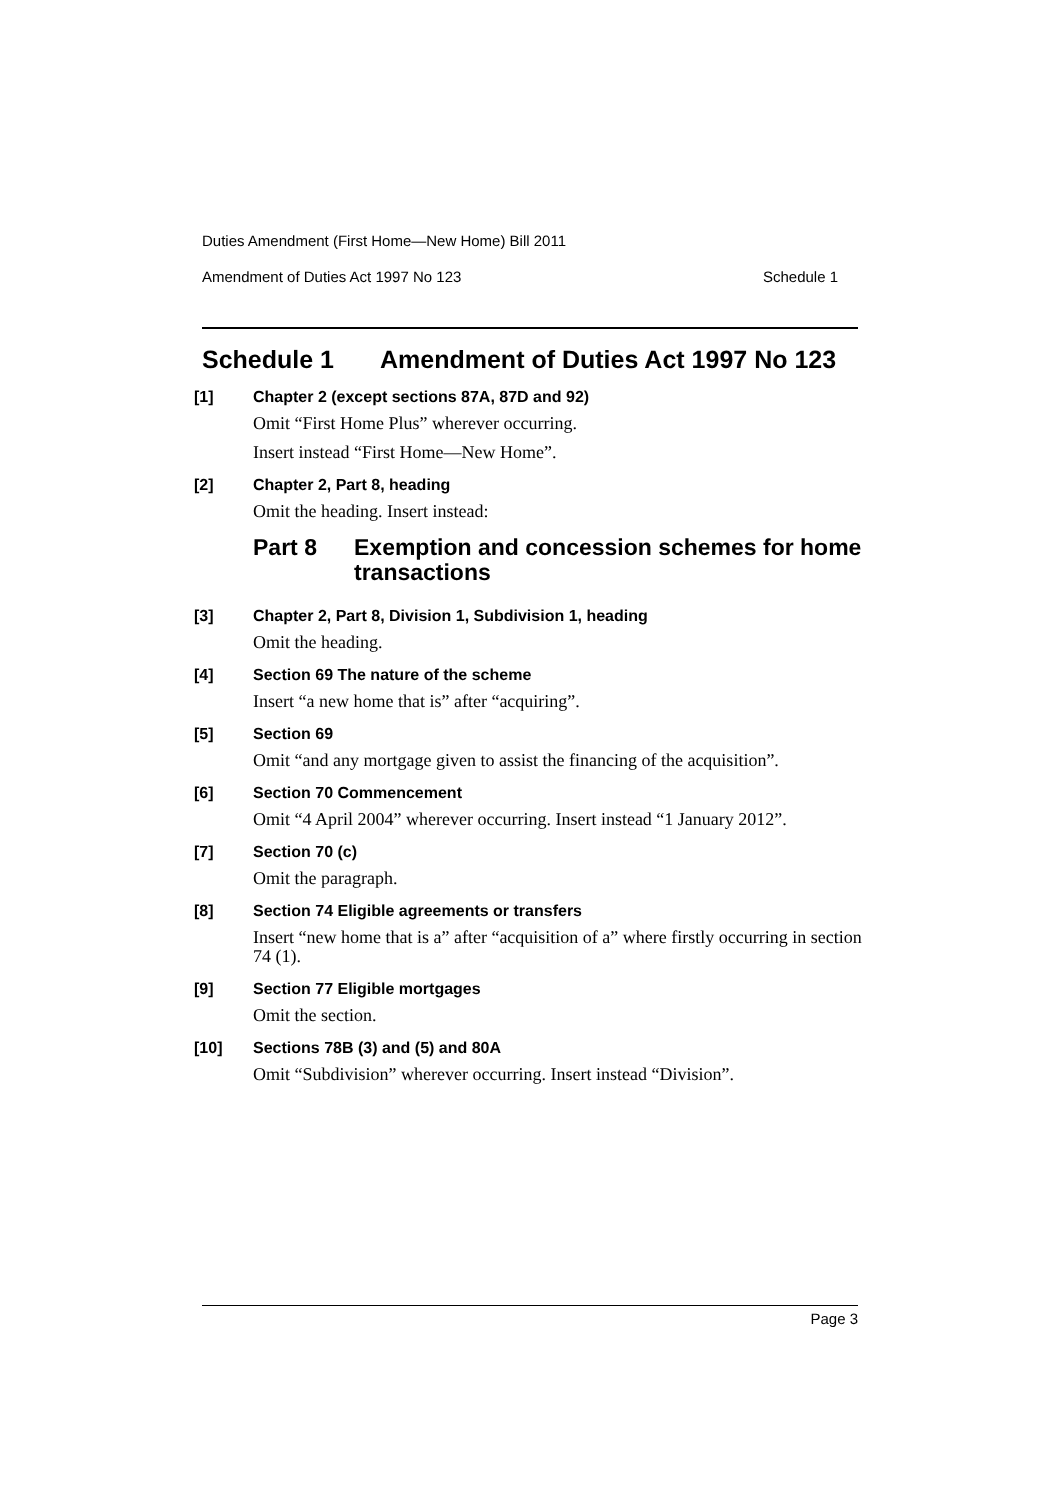Duties Amendment (First Home—New Home) Bill 2011
Amendment of Duties Act 1997 No 123 Schedule 1
Schedule 1 Amendment of Duties Act 1997 No 123
[1] Chapter 2 (except sections 87A, 87D and 92)
Omit “First Home Plus” wherever occurring.
Insert instead “First Home—New Home”.
[2] Chapter 2, Part 8, heading
Omit the heading. Insert instead:
Part 8 Exemption and concession schemes for home transactions
[3] Chapter 2, Part 8, Division 1, Subdivision 1, heading
Omit the heading.
[4] Section 69 The nature of the scheme
Insert “a new home that is” after “acquiring”.
[5] Section 69
Omit “and any mortgage given to assist the financing of the acquisition”.
[6] Section 70 Commencement
Omit “4 April 2004” wherever occurring. Insert instead “1 January 2012”.
[7] Section 70 (c)
Omit the paragraph.
[8] Section 74 Eligible agreements or transfers
Insert “new home that is a” after “acquisition of a” where firstly occurring in section 74 (1).
[9] Section 77 Eligible mortgages
Omit the section.
[10] Sections 78B (3) and (5) and 80A
Omit “Subdivision” wherever occurring. Insert instead “Division”.
Page 3